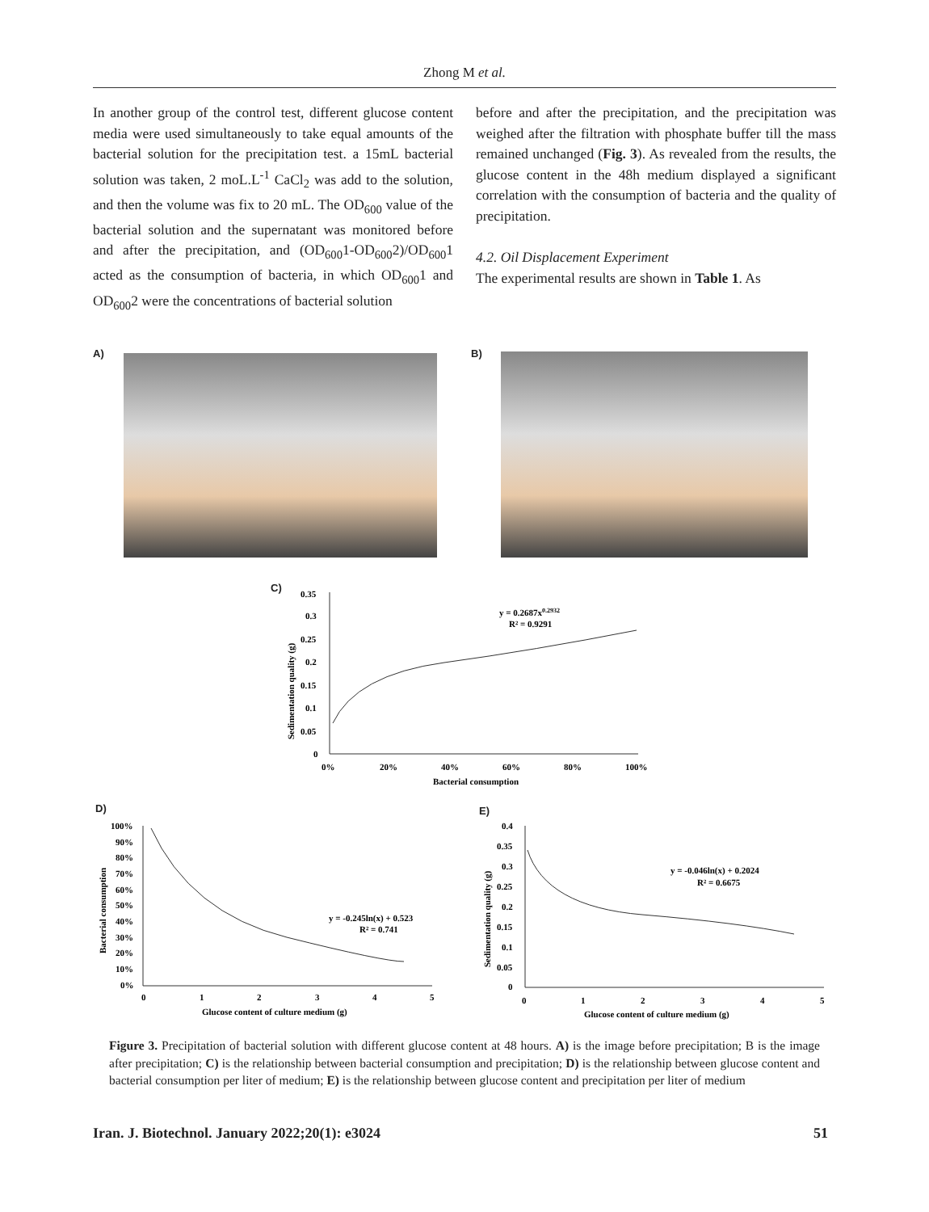Zhong M et al.
In another group of the control test, different glucose content media were used simultaneously to take equal amounts of the bacterial solution for the precipitation test. a 15mL bacterial solution was taken, 2 moL.L<sup>-1</sup> CaCl<sub>2</sub> was add to the solution, and then the volume was fix to 20 mL. The OD<sub>600</sub> value of the bacterial solution and the supernatant was monitored before and after the precipitation, and (OD<sub>600</sub>1-OD<sub>600</sub>2)/OD<sub>600</sub>1 acted as the consumption of bacteria, in which OD<sub>600</sub>1 and OD<sub>600</sub>2 were the concentrations of bacterial solution
before and after the precipitation, and the precipitation was weighed after the filtration with phosphate buffer till the mass remained unchanged (Fig. 3). As revealed from the results, the glucose content in the 48h medium displayed a significant correlation with the consumption of bacteria and the quality of precipitation.
4.2. Oil Displacement Experiment
The experimental results are shown in Table 1. As
A) B)
C)
0.35
0.3
0.25
0.2
0.15
0.1
0.05
0
0%
20%
40%
60%
80%
100%
Bacterial consumption
y = 0.2687x0.2932
R² = 0.9291
Sedimentation quality (g)
D)
100%
90%
80%
70%
60%
50%
40%
30%
20%
10%
0%
0
1
2
3
4
5
Glucose content of culture medium (g)
y = -0.245ln(x) + 0.523
R² = 0.741
Bacterial consumption
E)
0.4
0.35
0.3
0.25
0.2
0.15
0.1
0.05
0
0
1
2
3
4
5
Glucose content of culture medium (g)
y = -0.046ln(x) + 0.2024
R² = 0.6675
Sedimentation quality (g)
Figure 3. Precipitation of bacterial solution with different glucose content at 48 hours. A) is the image before precipitation; B is the image after precipitation; C) is the relationship between bacterial consumption and precipitation; D) is the relationship between glucose content and bacterial consumption per liter of medium; E) is the relationship between glucose content and precipitation per liter of medium
Iran. J. Biotechnol. January 2022;20(1): e3024 51